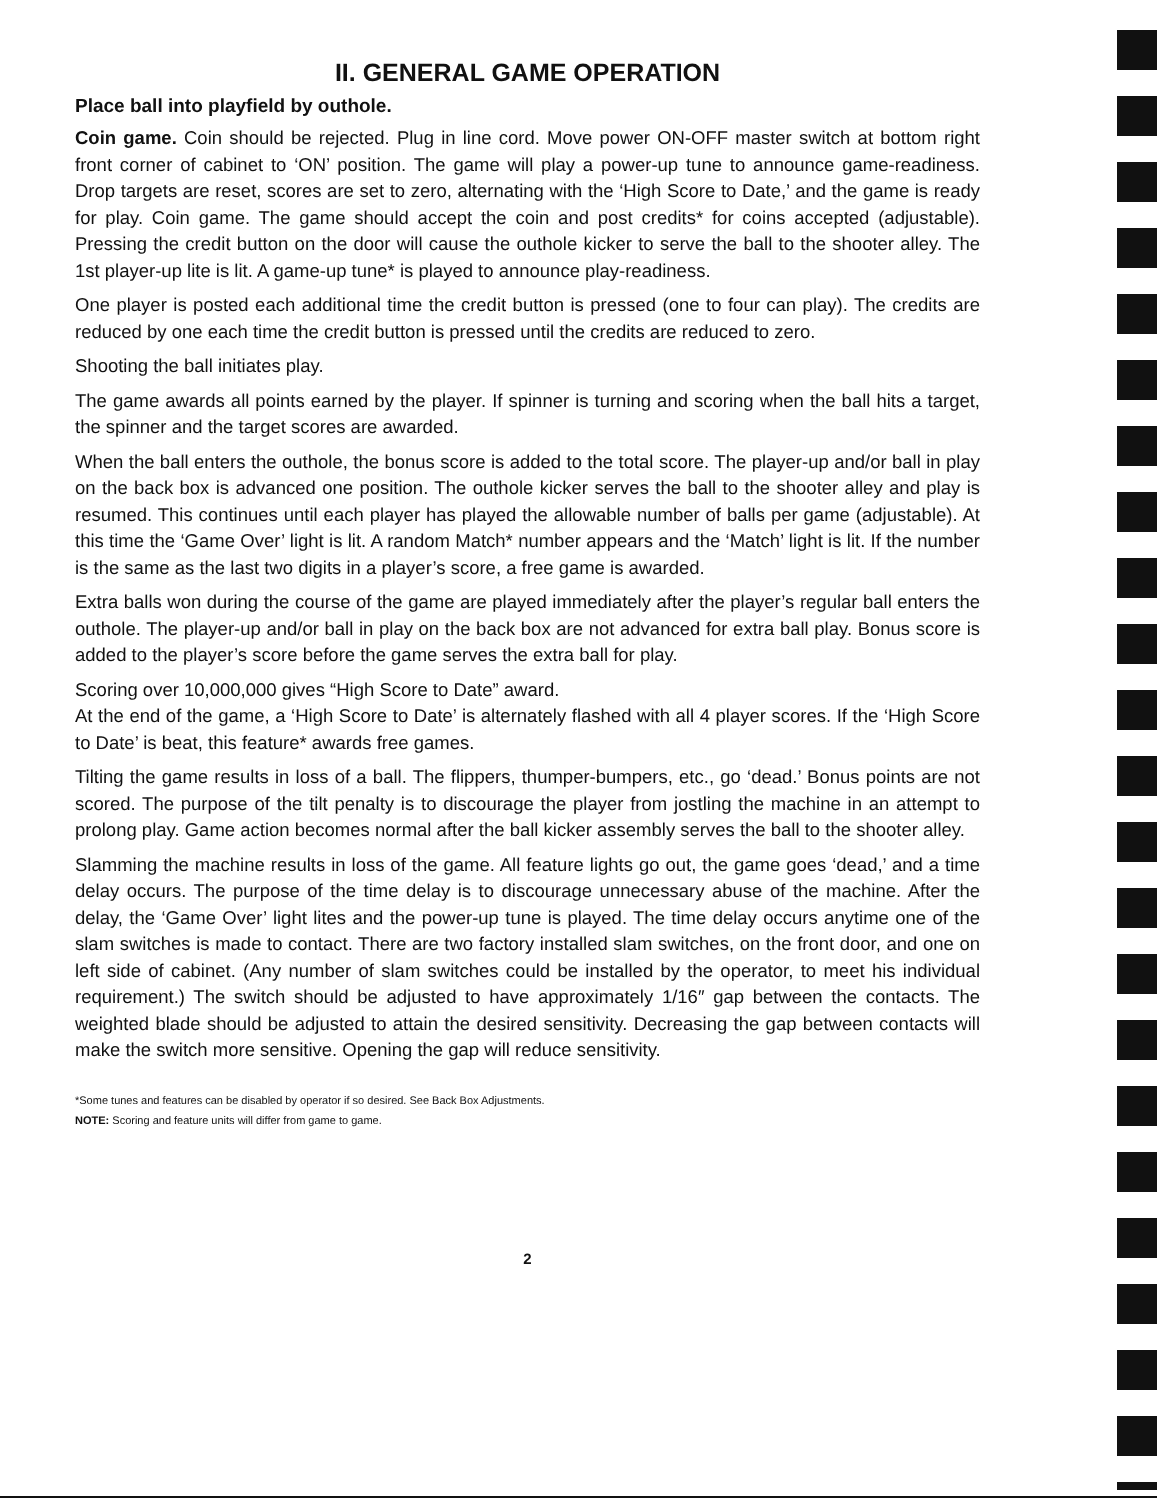II. GENERAL GAME OPERATION
Place ball into playfield by outhole.
Coin game. Coin should be rejected. Plug in line cord. Move power ON-OFF master switch at bottom right front corner of cabinet to ‘ON’ position. The game will play a power-up tune to announce game-readiness. Drop targets are reset, scores are set to zero, alternating with the ‘High Score to Date,’ and the game is ready for play. Coin game. The game should accept the coin and post credits* for coins accepted (adjustable). Pressing the credit button on the door will cause the outhole kicker to serve the ball to the shooter alley. The 1st player-up lite is lit. A game-up tune* is played to announce play-readiness.
One player is posted each additional time the credit button is pressed (one to four can play). The credits are reduced by one each time the credit button is pressed until the credits are reduced to zero.
Shooting the ball initiates play.
The game awards all points earned by the player. If spinner is turning and scoring when the ball hits a target, the spinner and the target scores are awarded.
When the ball enters the outhole, the bonus score is added to the total score. The player-up and/or ball in play on the back box is advanced one position. The outhole kicker serves the ball to the shooter alley and play is resumed. This continues until each player has played the allowable number of balls per game (adjustable). At this time the ‘Game Over’ light is lit. A random Match* number appears and the ‘Match’ light is lit. If the number is the same as the last two digits in a player’s score, a free game is awarded.
Extra balls won during the course of the game are played immediately after the player’s regular ball enters the outhole. The player-up and/or ball in play on the back box are not advanced for extra ball play. Bonus score is added to the player’s score before the game serves the extra ball for play.
Scoring over 10,000,000 gives “High Score to Date” award.
At the end of the game, a ‘High Score to Date’ is alternately flashed with all 4 player scores. If the ‘High Score to Date’ is beat, this feature* awards free games.
Tilting the game results in loss of a ball. The flippers, thumper-bumpers, etc., go ‘dead.’ Bonus points are not scored. The purpose of the tilt penalty is to discourage the player from jostling the machine in an attempt to prolong play. Game action becomes normal after the ball kicker assembly serves the ball to the shooter alley.
Slamming the machine results in loss of the game. All feature lights go out, the game goes ‘dead,’ and a time delay occurs. The purpose of the time delay is to discourage unnecessary abuse of the machine. After the delay, the ‘Game Over’ light lites and the power-up tune is played. The time delay occurs anytime one of the slam switches is made to contact. There are two factory installed slam switches, on the front door, and one on left side of cabinet. (Any number of slam switches could be installed by the operator, to meet his individual requirement.) The switch should be adjusted to have approximately 1/16″ gap between the contacts. The weighted blade should be adjusted to attain the desired sensitivity. Decreasing the gap between contacts will make the switch more sensitive. Opening the gap will reduce sensitivity.
*Some tunes and features can be disabled by operator if so desired. See Back Box Adjustments.
NOTE: Scoring and feature units will differ from game to game.
2